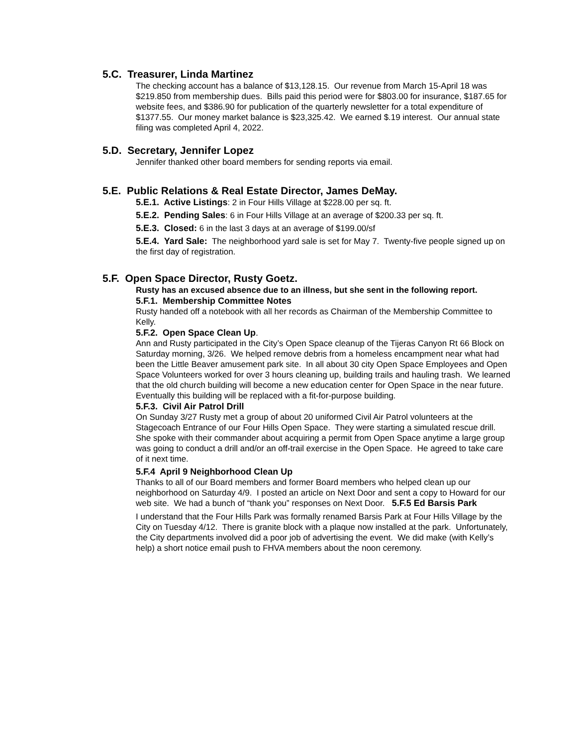5.C. Treasurer, Linda Martinez
The checking account has a balance of $13,128.15. Our revenue from March 15-April 18 was $219.850 from membership dues. Bills paid this period were for $803.00 for insurance, $187.65 for website fees, and $386.90 for publication of the quarterly newsletter for a total expenditure of $1377.55. Our money market balance is $23,325.42. We earned $.19 interest. Our annual state filing was completed April 4, 2022.
5.D. Secretary, Jennifer Lopez
Jennifer thanked other board members for sending reports via email.
5.E. Public Relations & Real Estate Director, James DeMay.
5.E.1. Active Listings: 2 in Four Hills Village at $228.00 per sq. ft.
5.E.2. Pending Sales: 6 in Four Hills Village at an average of $200.33 per sq. ft.
5.E.3. Closed: 6 in the last 3 days at an average of $199.00/sf
5.E.4. Yard Sale: The neighborhood yard sale is set for May 7. Twenty-five people signed up on the first day of registration.
5.F. Open Space Director, Rusty Goetz.
Rusty has an excused absence due to an illness, but she sent in the following report.
5.F.1. Membership Committee Notes
Rusty handed off a notebook with all her records as Chairman of the Membership Committee to Kelly.
5.F.2. Open Space Clean Up.
Ann and Rusty participated in the City’s Open Space cleanup of the Tijeras Canyon Rt 66 Block on Saturday morning, 3/26. We helped remove debris from a homeless encampment near what had been the Little Beaver amusement park site. In all about 30 city Open Space Employees and Open Space Volunteers worked for over 3 hours cleaning up, building trails and hauling trash. We learned that the old church building will become a new education center for Open Space in the near future. Eventually this building will be replaced with a fit-for-purpose building.
5.F.3. Civil Air Patrol Drill
On Sunday 3/27 Rusty met a group of about 20 uniformed Civil Air Patrol volunteers at the Stagecoach Entrance of our Four Hills Open Space. They were starting a simulated rescue drill. She spoke with their commander about acquiring a permit from Open Space anytime a large group was going to conduct a drill and/or an off-trail exercise in the Open Space. He agreed to take care of it next time.
5.F.4 April 9 Neighborhood Clean Up
Thanks to all of our Board members and former Board members who helped clean up our neighborhood on Saturday 4/9. I posted an article on Next Door and sent a copy to Howard for our web site. We had a bunch of “thank you” responses on Next Door. 5.F.5 Ed Barsis Park
I understand that the Four Hills Park was formally renamed Barsis Park at Four Hills Village by the City on Tuesday 4/12. There is granite block with a plaque now installed at the park. Unfortunately, the City departments involved did a poor job of advertising the event. We did make (with Kelly’s help) a short notice email push to FHVA members about the noon ceremony.